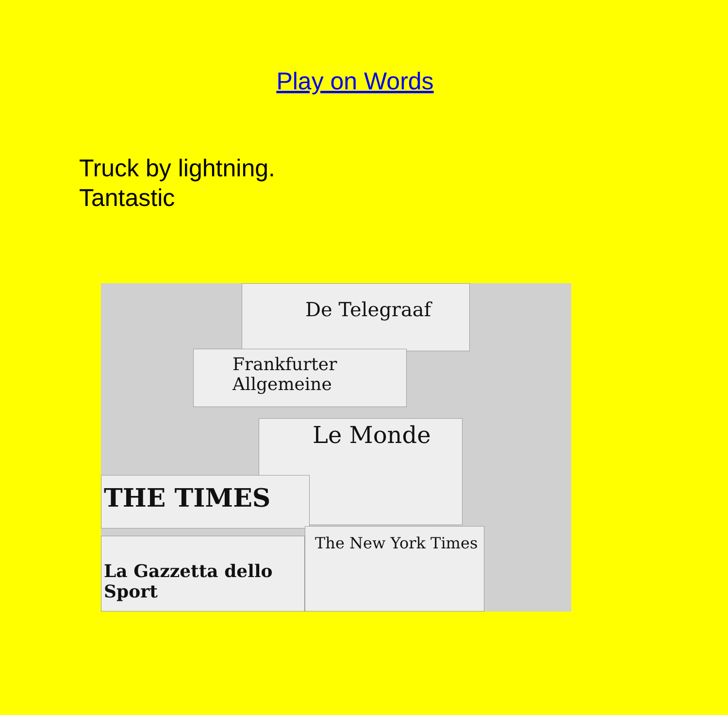Play on Words
Truck by lightning.
Tantastic
De Telegraaf
Frankfurter Allgemeine
Le Monde
THE TIMES
The New York Times
La Gazzetta dello Sport